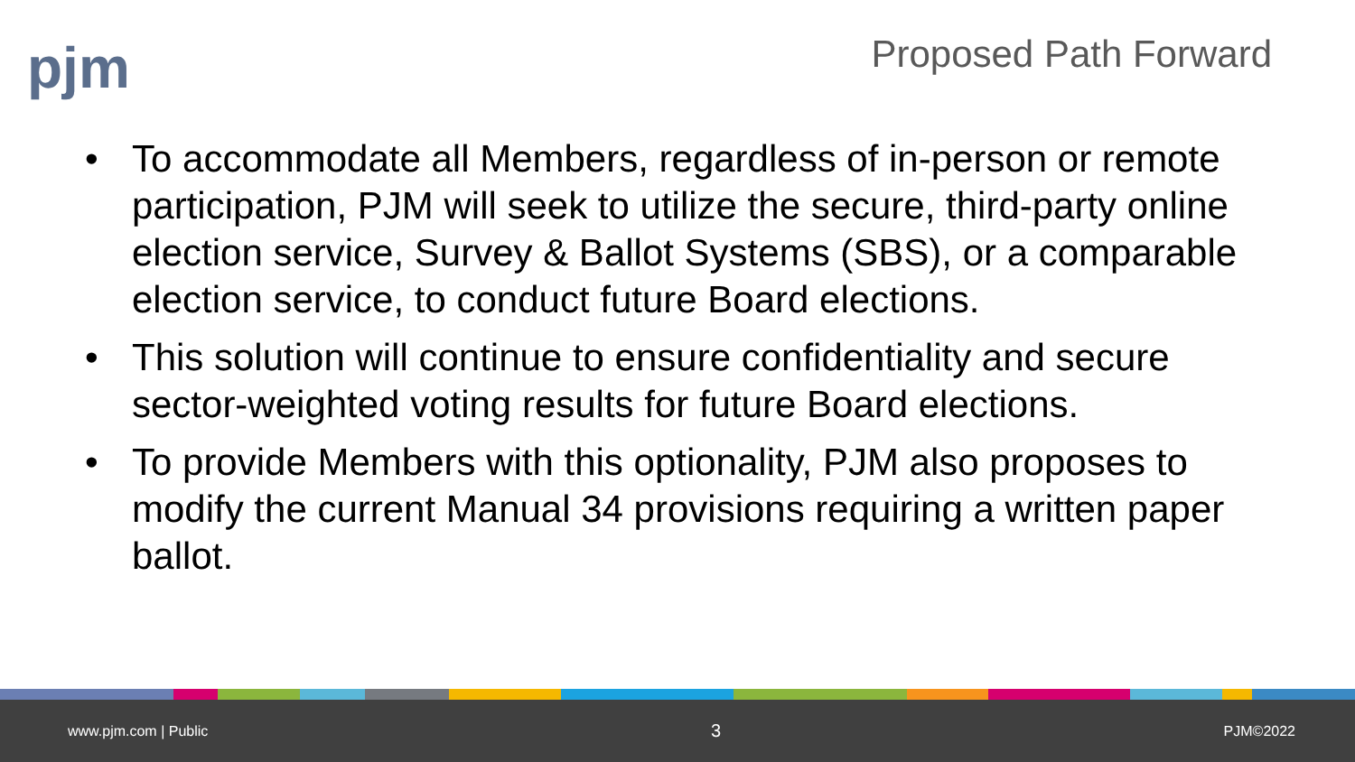pjm
Proposed Path Forward
• To accommodate all Members, regardless of in-person or remote participation, PJM will seek to utilize the secure, third-party online election service, Survey & Ballot Systems (SBS), or a comparable election service, to conduct future Board elections.
• This solution will continue to ensure confidentiality and secure sector-weighted voting results for future Board elections.
• To provide Members with this optionality, PJM also proposes to modify the current Manual 34 provisions requiring a written paper ballot.
www.pjm.com | Public 3 PJM©2022